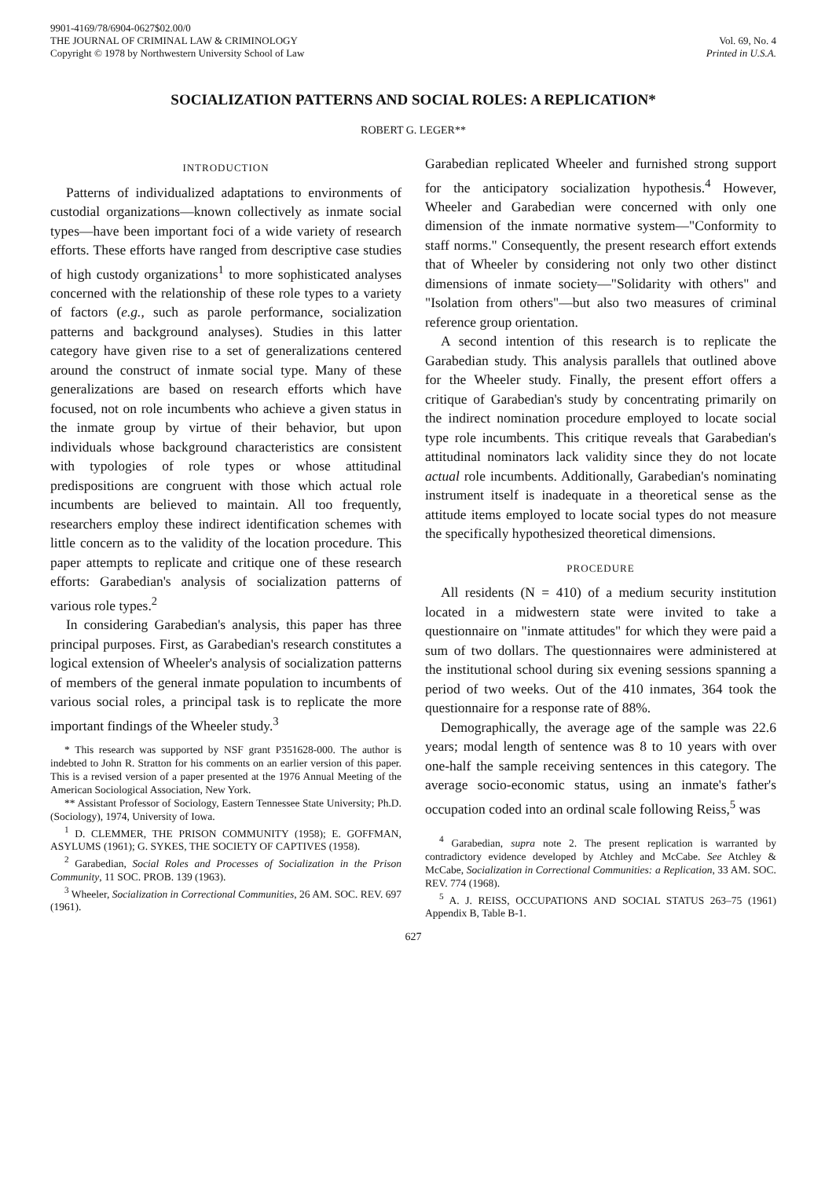9901-4169/78/6904-0627$02.00/0
THE JOURNAL OF CRIMINAL LAW & CRIMINOLOGY
Copyright © 1978 by Northwestern University School of Law
Vol. 69, No. 4
Printed in U.S.A.
SOCIALIZATION PATTERNS AND SOCIAL ROLES: A REPLICATION*
ROBERT G. LEGER**
INTRODUCTION
Patterns of individualized adaptations to environments of custodial organizations—known collectively as inmate social types—have been important foci of a wide variety of research efforts. These efforts have ranged from descriptive case studies of high custody organizations<sup>1</sup> to more sophisticated analyses concerned with the relationship of these role types to a variety of factors (e.g., such as parole performance, socialization patterns and background analyses). Studies in this latter category have given rise to a set of generalizations centered around the construct of inmate social type. Many of these generalizations are based on research efforts which have focused, not on role incumbents who achieve a given status in the inmate group by virtue of their behavior, but upon individuals whose background characteristics are consistent with typologies of role types or whose attitudinal predispositions are congruent with those which actual role incumbents are believed to maintain. All too frequently, researchers employ these indirect identification schemes with little concern as to the validity of the location procedure. This paper attempts to replicate and critique one of these research efforts: Garabedian's analysis of socialization patterns of various role types.<sup>2</sup>
In considering Garabedian's analysis, this paper has three principal purposes. First, as Garabedian's research constitutes a logical extension of Wheeler's analysis of socialization patterns of members of the general inmate population to incumbents of various social roles, a principal task is to replicate the more important findings of the Wheeler study.<sup>3</sup>
* This research was supported by NSF grant P351628-000. The author is indebted to John R. Stratton for his comments on an earlier version of this paper. This is a revised version of a paper presented at the 1976 Annual Meeting of the American Sociological Association, New York.
** Assistant Professor of Sociology, Eastern Tennessee State University; Ph.D. (Sociology), 1974, University of Iowa.
<sup>1</sup> D. CLEMMER, THE PRISON COMMUNITY (1958); E. GOFFMAN, ASYLUMS (1961); G. SYKES, THE SOCIETY OF CAPTIVES (1958).
<sup>2</sup> Garabedian, Social Roles and Processes of Socialization in the Prison Community, 11 SOC. PROB. 139 (1963).
<sup>3</sup> Wheeler, Socialization in Correctional Communities, 26 AM. SOC. REV. 697 (1961).
Garabedian replicated Wheeler and furnished strong support for the anticipatory socialization hypothesis.<sup>4</sup> However, Wheeler and Garabedian were concerned with only one dimension of the inmate normative system—"Conformity to staff norms." Consequently, the present research effort extends that of Wheeler by considering not only two other distinct dimensions of inmate society—"Solidarity with others" and "Isolation from others"—but also two measures of criminal reference group orientation.
A second intention of this research is to replicate the Garabedian study. This analysis parallels that outlined above for the Wheeler study. Finally, the present effort offers a critique of Garabedian's study by concentrating primarily on the indirect nomination procedure employed to locate social type role incumbents. This critique reveals that Garabedian's attitudinal nominators lack validity since they do not locate actual role incumbents. Additionally, Garabedian's nominating instrument itself is inadequate in a theoretical sense as the attitude items employed to locate social types do not measure the specifically hypothesized theoretical dimensions.
PROCEDURE
All residents (N = 410) of a medium security institution located in a midwestern state were invited to take a questionnaire on "inmate attitudes" for which they were paid a sum of two dollars. The questionnaires were administered at the institutional school during six evening sessions spanning a period of two weeks. Out of the 410 inmates, 364 took the questionnaire for a response rate of 88%.
Demographically, the average age of the sample was 22.6 years; modal length of sentence was 8 to 10 years with over one-half the sample receiving sentences in this category. The average socio-economic status, using an inmate's father's occupation coded into an ordinal scale following Reiss,<sup>5</sup> was
<sup>4</sup> Garabedian, supra note 2. The present replication is warranted by contradictory evidence developed by Atchley and McCabe. See Atchley & McCabe, Socialization in Correctional Communities: a Replication, 33 AM. SOC. REV. 774 (1968).
<sup>5</sup> A. J. REISS, OCCUPATIONS AND SOCIAL STATUS 263–75 (1961) Appendix B, Table B-1.
627